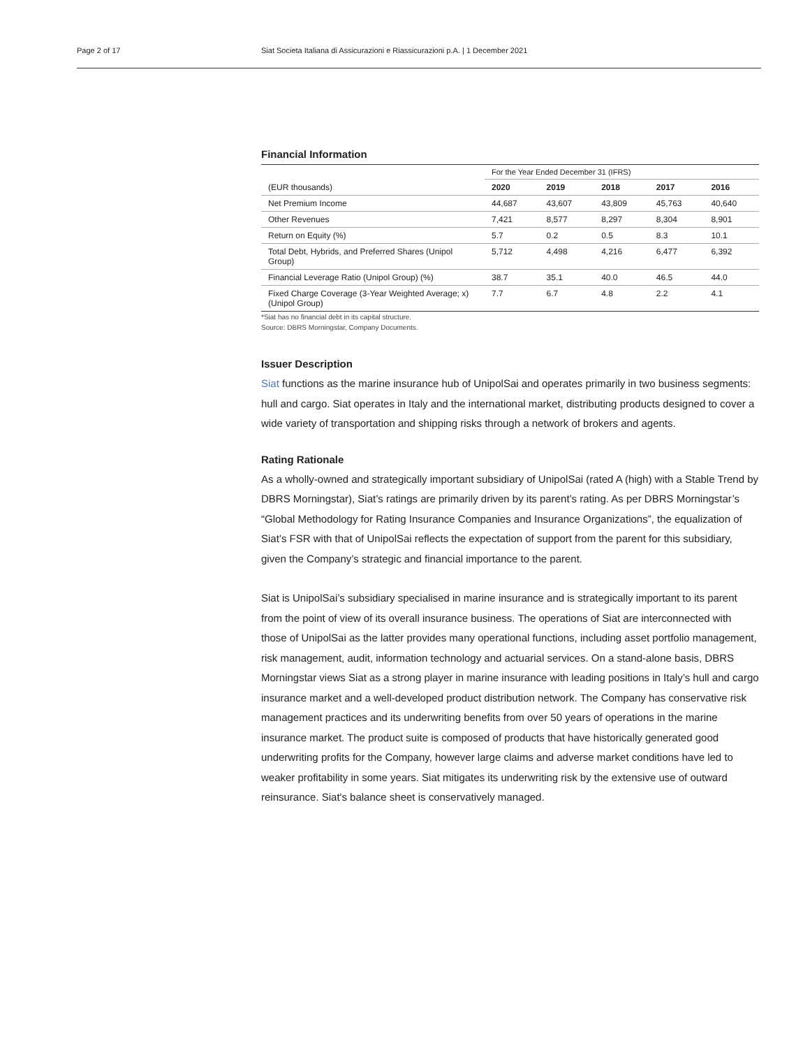Page 2 of 17 Siat Societa Italiana di Assicurazioni e Riassicurazioni p.A. | 1 December 2021
Financial Information
| | For the Year Ended December 31 (IFRS) | | | | |
| (EUR thousands) | 2020 | 2019 | 2018 | 2017 | 2016 |
| Net Premium Income | 44,687 | 43,607 | 43,809 | 45,763 | 40,640 |
| Other Revenues | 7,421 | 8,577 | 8,297 | 8,304 | 8,901 |
| Return on Equity (%) | 5.7 | 0.2 | 0.5 | 8.3 | 10.1 |
| Total Debt, Hybrids, and Preferred Shares (Unipol Group) | 5,712 | 4,498 | 4,216 | 6,477 | 6,392 |
| Financial Leverage Ratio (Unipol Group) (%) | 38.7 | 35.1 | 40.0 | 46.5 | 44.0 |
| Fixed Charge Coverage (3-Year Weighted Average; x) (Unipol Group) | 7.7 | 6.7 | 4.8 | 2.2 | 4.1 |
*Siat has no financial debt in its capital structure.
Source: DBRS Morningstar, Company Documents.
Issuer Description
Siat functions as the marine insurance hub of UnipolSai and operates primarily in two business segments: hull and cargo. Siat operates in Italy and the international market, distributing products designed to cover a wide variety of transportation and shipping risks through a network of brokers and agents.
Rating Rationale
As a wholly-owned and strategically important subsidiary of UnipolSai (rated A (high) with a Stable Trend by DBRS Morningstar), Siat’s ratings are primarily driven by its parent’s rating. As per DBRS Morningstar’s “Global Methodology for Rating Insurance Companies and Insurance Organizations”, the equalization of Siat’s FSR with that of UnipolSai reflects the expectation of support from the parent for this subsidiary, given the Company’s strategic and financial importance to the parent.
Siat is UnipolSai’s subsidiary specialised in marine insurance and is strategically important to its parent from the point of view of its overall insurance business. The operations of Siat are interconnected with those of UnipolSai as the latter provides many operational functions, including asset portfolio management, risk management, audit, information technology and actuarial services. On a stand-alone basis, DBRS Morningstar views Siat as a strong player in marine insurance with leading positions in Italy’s hull and cargo insurance market and a well-developed product distribution network. The Company has conservative risk management practices and its underwriting benefits from over 50 years of operations in the marine insurance market. The product suite is composed of products that have historically generated good underwriting profits for the Company, however large claims and adverse market conditions have led to weaker profitability in some years. Siat mitigates its underwriting risk by the extensive use of outward reinsurance. Siat's balance sheet is conservatively managed.